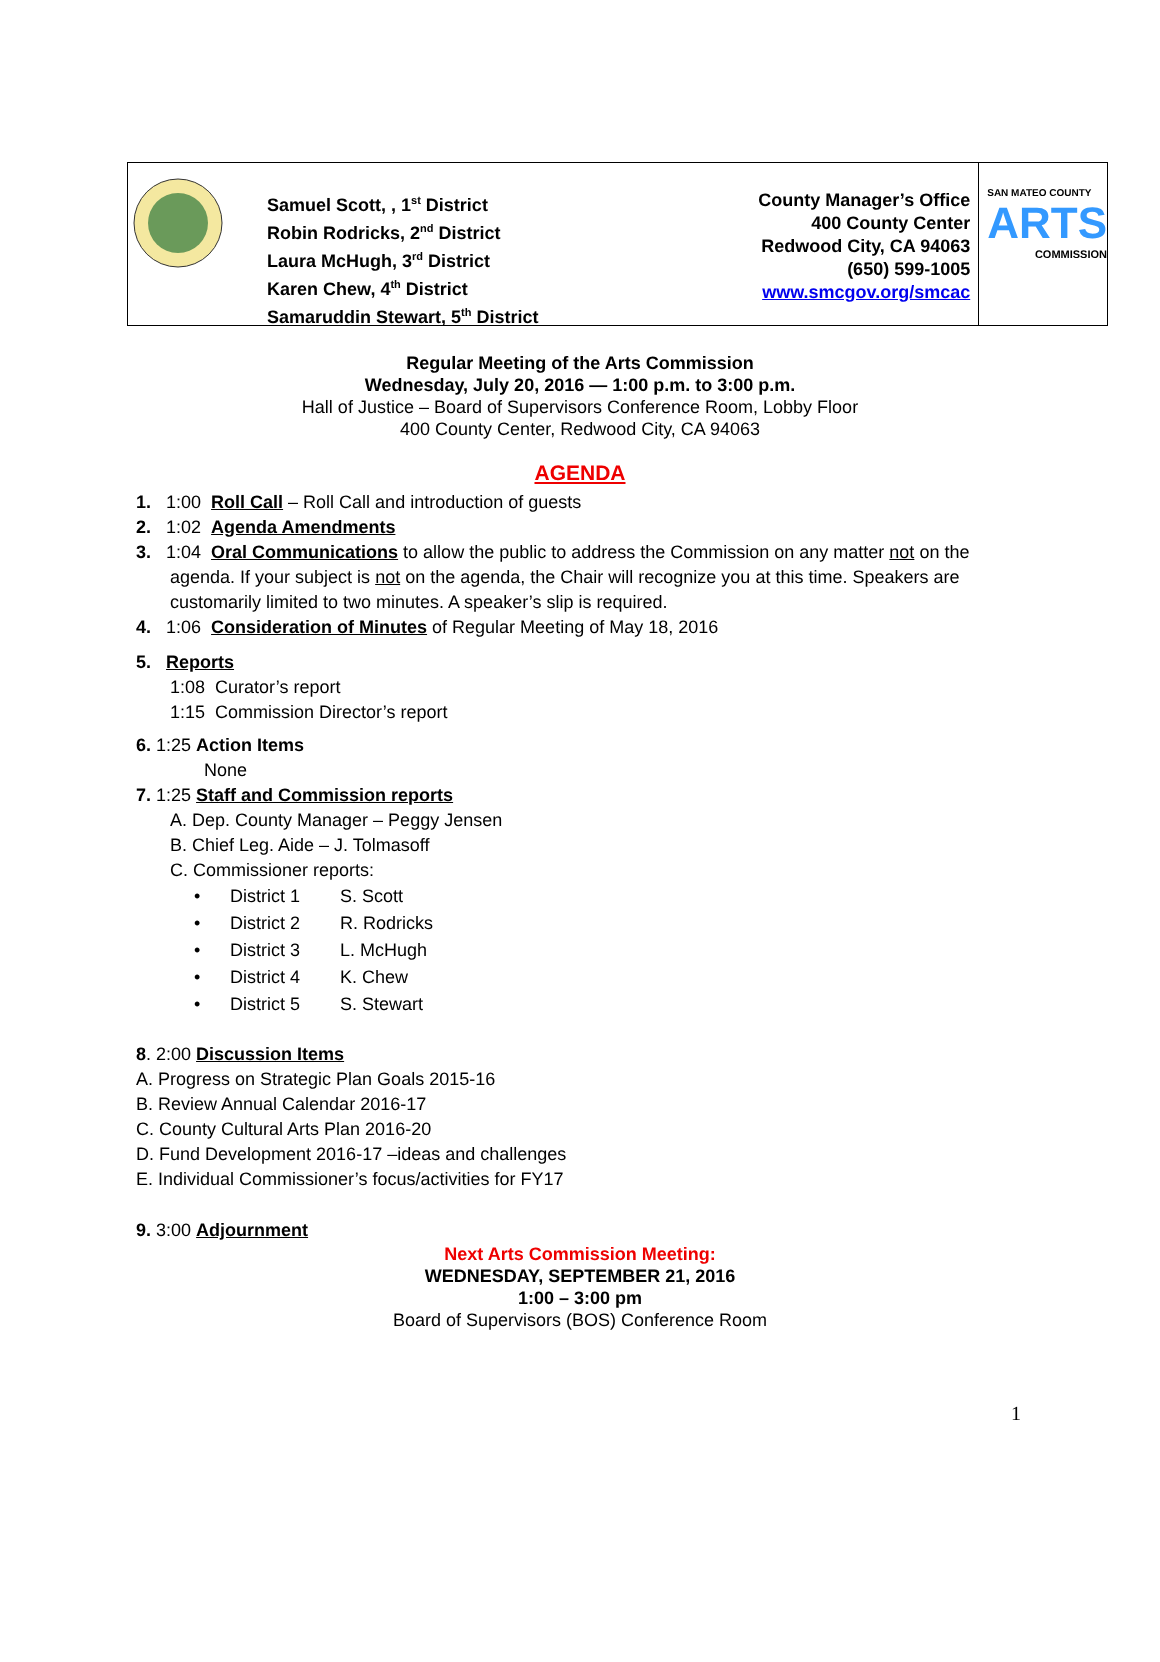Samuel Scott, , 1<sup>st</sup> District
Robin Rodricks, 2<sup>nd</sup> District
Laura McHugh, 3<sup>rd</sup> District
Karen Chew, 4<sup>th</sup> District
Samaruddin Stewart, 5<sup>th</sup> District
County Manager’s Office
400 County Center
Redwood City, CA 94063
(650) 599-1005
www.smcgov.org/smcac
SAN MATEO COUNTY
ARTS
COMMISSION
Regular Meeting of the Arts Commission
Wednesday, July 20, 2016 — 1:00 p.m. to 3:00 p.m.
Hall of Justice – Board of Supervisors Conference Room, Lobby Floor
400 County Center, Redwood City, CA 94063
AGENDA
1. 1:00 Roll Call – Roll Call and introduction of guests
2. 1:02 Agenda Amendments
3. 1:04 Oral Communications to allow the public to address the Commission on any matter not on the
agenda. If your subject is not on the agenda, the Chair will recognize you at this time. Speakers are
customarily limited to two minutes. A speaker’s slip is required.
4. 1:06 Consideration of Minutes of Regular Meeting of May 18, 2016
5. Reports
1:08 Curator’s report
1:15 Commission Director’s report
6. 1:25 Action Items
None
7. 1:25 Staff and Commission reports
A. Dep. County Manager – Peggy Jensen
B. Chief Leg. Aide – J. Tolmasoff
C. Commissioner reports:
| • | District 1 | S. Scott |
| • | District 2 | R. Rodricks |
| • | District 3 | L. McHugh |
| • | District 4 | K. Chew |
| • | District 5 | S. Stewart |
8. 2:00 Discussion Items
A. Progress on Strategic Plan Goals 2015-16
B. Review Annual Calendar 2016-17
C. County Cultural Arts Plan 2016-20
D. Fund Development 2016-17 –ideas and challenges
E. Individual Commissioner’s focus/activities for FY17
9. 3:00 Adjournment
Next Arts Commission Meeting:
WEDNESDAY, SEPTEMBER 21, 2016
1:00 – 3:00 pm
Board of Supervisors (BOS) Conference Room
1